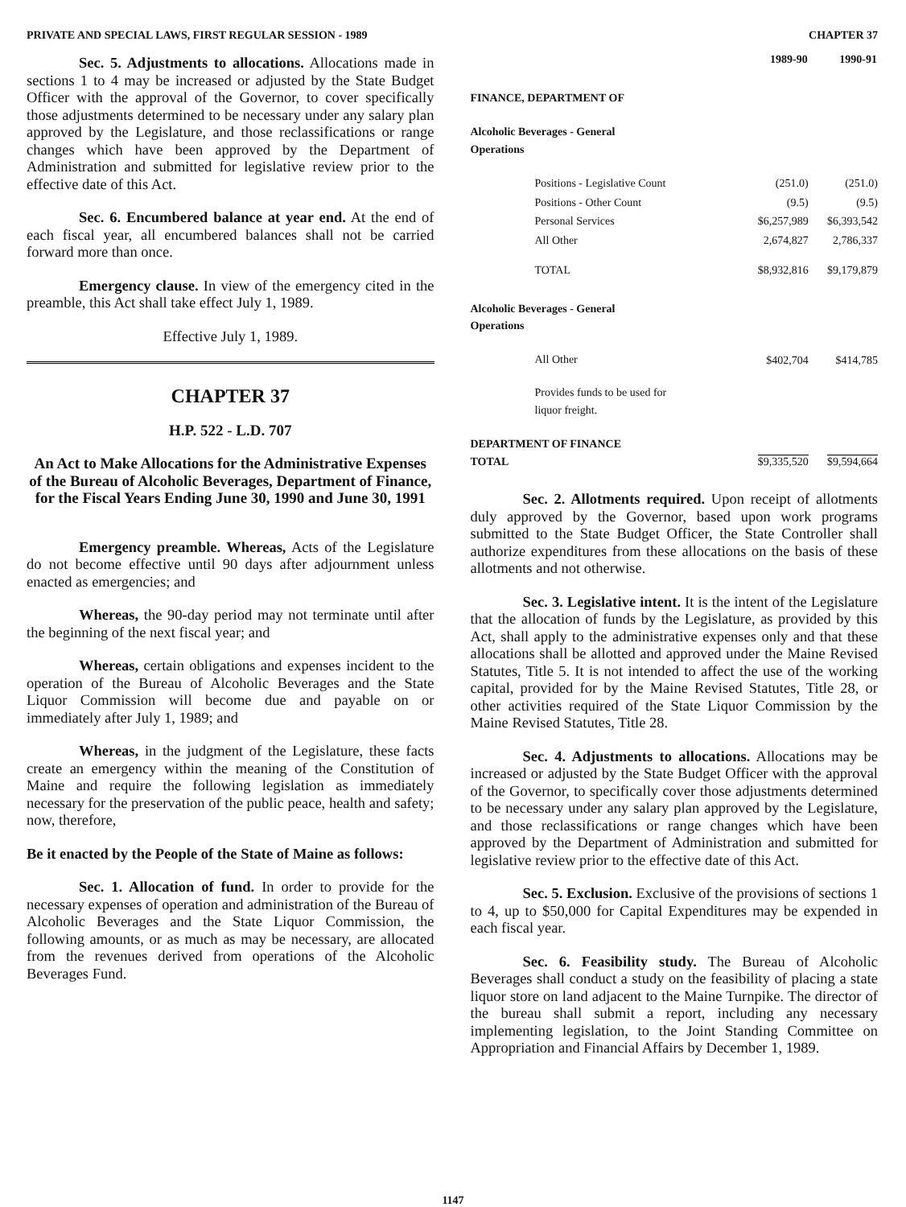PRIVATE AND SPECIAL LAWS, FIRST REGULAR SESSION - 1989 CHAPTER 37
Sec. 5. Adjustments to allocations. Allocations made in sections 1 to 4 may be increased or adjusted by the State Budget Officer with the approval of the Governor, to cover specifically those adjustments determined to be necessary under any salary plan approved by the Legislature, and those reclassifications or range changes which have been approved by the Department of Administration and submitted for legislative review prior to the effective date of this Act.
Sec. 6. Encumbered balance at year end. At the end of each fiscal year, all encumbered balances shall not be carried forward more than once.
Emergency clause. In view of the emergency cited in the preamble, this Act shall take effect July 1, 1989.
Effective July 1, 1989.
CHAPTER 37
H.P. 522 - L.D. 707
An Act to Make Allocations for the Administrative Expenses of the Bureau of Alcoholic Beverages, Department of Finance, for the Fiscal Years Ending June 30, 1990 and June 30, 1991
Emergency preamble. Whereas, Acts of the Legislature do not become effective until 90 days after adjournment unless enacted as emergencies; and
Whereas, the 90-day period may not terminate until after the beginning of the next fiscal year; and
Whereas, certain obligations and expenses incident to the operation of the Bureau of Alcoholic Beverages and the State Liquor Commission will become due and payable on or immediately after July 1, 1989; and
Whereas, in the judgment of the Legislature, these facts create an emergency within the meaning of the Constitution of Maine and require the following legislation as immediately necessary for the preservation of the public peace, health and safety; now, therefore,
Be it enacted by the People of the State of Maine as follows:
Sec. 1. Allocation of fund. In order to provide for the necessary expenses of operation and administration of the Bureau of Alcoholic Beverages and the State Liquor Commission, the following amounts, or as much as may be necessary, are allocated from the revenues derived from operations of the Alcoholic Beverages Fund.
| | 1989-90 | 1990-91 |
| --- | --- | --- |
| FINANCE, DEPARTMENT OF | | |
| Alcoholic Beverages - General Operations | | |
| Positions - Legislative Count | (251.0) | (251.0) |
| Positions - Other Count | (9.5) | (9.5) |
| Personal Services | $6,257,989 | $6,393,542 |
| All Other | 2,674,827 | 2,786,337 |
| TOTAL | $8,932,816 | $9,179,879 |
| Alcoholic Beverages - General Operations | | |
| All Other | $402,704 | $414,785 |
| Provides funds to be used for liquor freight. | | |
| DEPARTMENT OF FINANCE TOTAL | $9,335,520 | $9,594,664 |
Sec. 2. Allotments required. Upon receipt of allotments duly approved by the Governor, based upon work programs submitted to the State Budget Officer, the State Controller shall authorize expenditures from these allocations on the basis of these allotments and not otherwise.
Sec. 3. Legislative intent. It is the intent of the Legislature that the allocation of funds by the Legislature, as provided by this Act, shall apply to the administrative expenses only and that these allocations shall be allotted and approved under the Maine Revised Statutes, Title 5. It is not intended to affect the use of the working capital, provided for by the Maine Revised Statutes, Title 28, or other activities required of the State Liquor Commission by the Maine Revised Statutes, Title 28.
Sec. 4. Adjustments to allocations. Allocations may be increased or adjusted by the State Budget Officer with the approval of the Governor, to specifically cover those adjustments determined to be necessary under any salary plan approved by the Legislature, and those reclassifications or range changes which have been approved by the Department of Administration and submitted for legislative review prior to the effective date of this Act.
Sec. 5. Exclusion. Exclusive of the provisions of sections 1 to 4, up to $50,000 for Capital Expenditures may be expended in each fiscal year.
Sec. 6. Feasibility study. The Bureau of Alcoholic Beverages shall conduct a study on the feasibility of placing a state liquor store on land adjacent to the Maine Turnpike. The director of the bureau shall submit a report, including any necessary implementing legislation, to the Joint Standing Committee on Appropriation and Financial Affairs by December 1, 1989.
1147